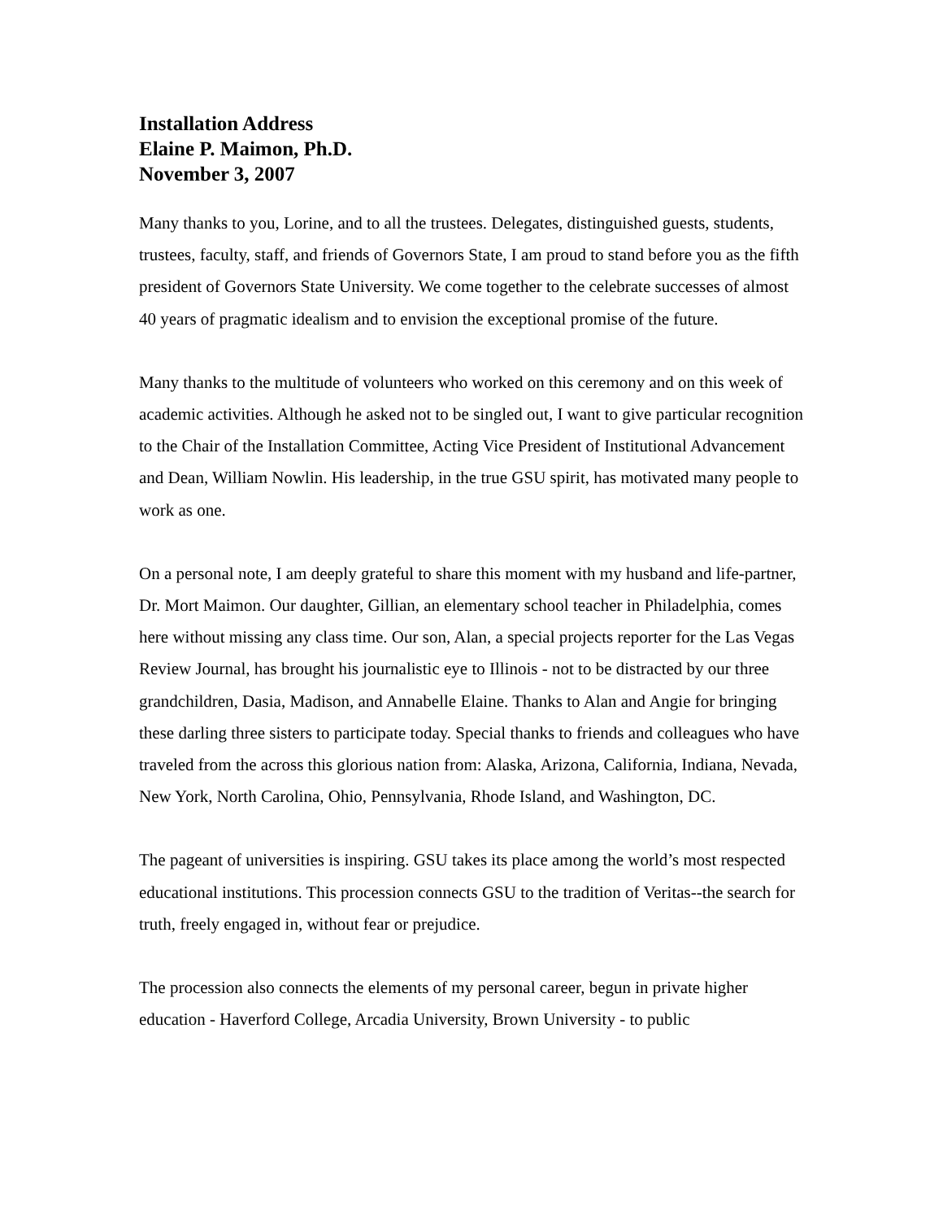Installation Address
Elaine P. Maimon, Ph.D.
November 3, 2007
Many thanks to you, Lorine, and to all the trustees. Delegates, distinguished guests, students, trustees, faculty, staff, and friends of Governors State, I am proud to stand before you as the fifth president of Governors State University. We come together to the celebrate successes of almost 40 years of pragmatic idealism and to envision the exceptional promise of the future.
Many thanks to the multitude of volunteers who worked on this ceremony and on this week of academic activities. Although he asked not to be singled out, I want to give particular recognition to the Chair of the Installation Committee, Acting Vice President of Institutional Advancement and Dean, William Nowlin. His leadership, in the true GSU spirit, has motivated many people to work as one.
On a personal note, I am deeply grateful to share this moment with my husband and life-partner, Dr. Mort Maimon. Our daughter, Gillian, an elementary school teacher in Philadelphia, comes here without missing any class time. Our son, Alan, a special projects reporter for the Las Vegas Review Journal, has brought his journalistic eye to Illinois - not to be distracted by our three grandchildren, Dasia, Madison, and Annabelle Elaine. Thanks to Alan and Angie for bringing these darling three sisters to participate today. Special thanks to friends and colleagues who have traveled from the across this glorious nation from: Alaska, Arizona, California, Indiana, Nevada, New York, North Carolina, Ohio, Pennsylvania, Rhode Island, and Washington, DC.
The pageant of universities is inspiring. GSU takes its place among the world’s most respected educational institutions. This procession connects GSU to the tradition of Veritas--the search for truth, freely engaged in, without fear or prejudice.
The procession also connects the elements of my personal career, begun in private higher education - Haverford College, Arcadia University, Brown University - to public